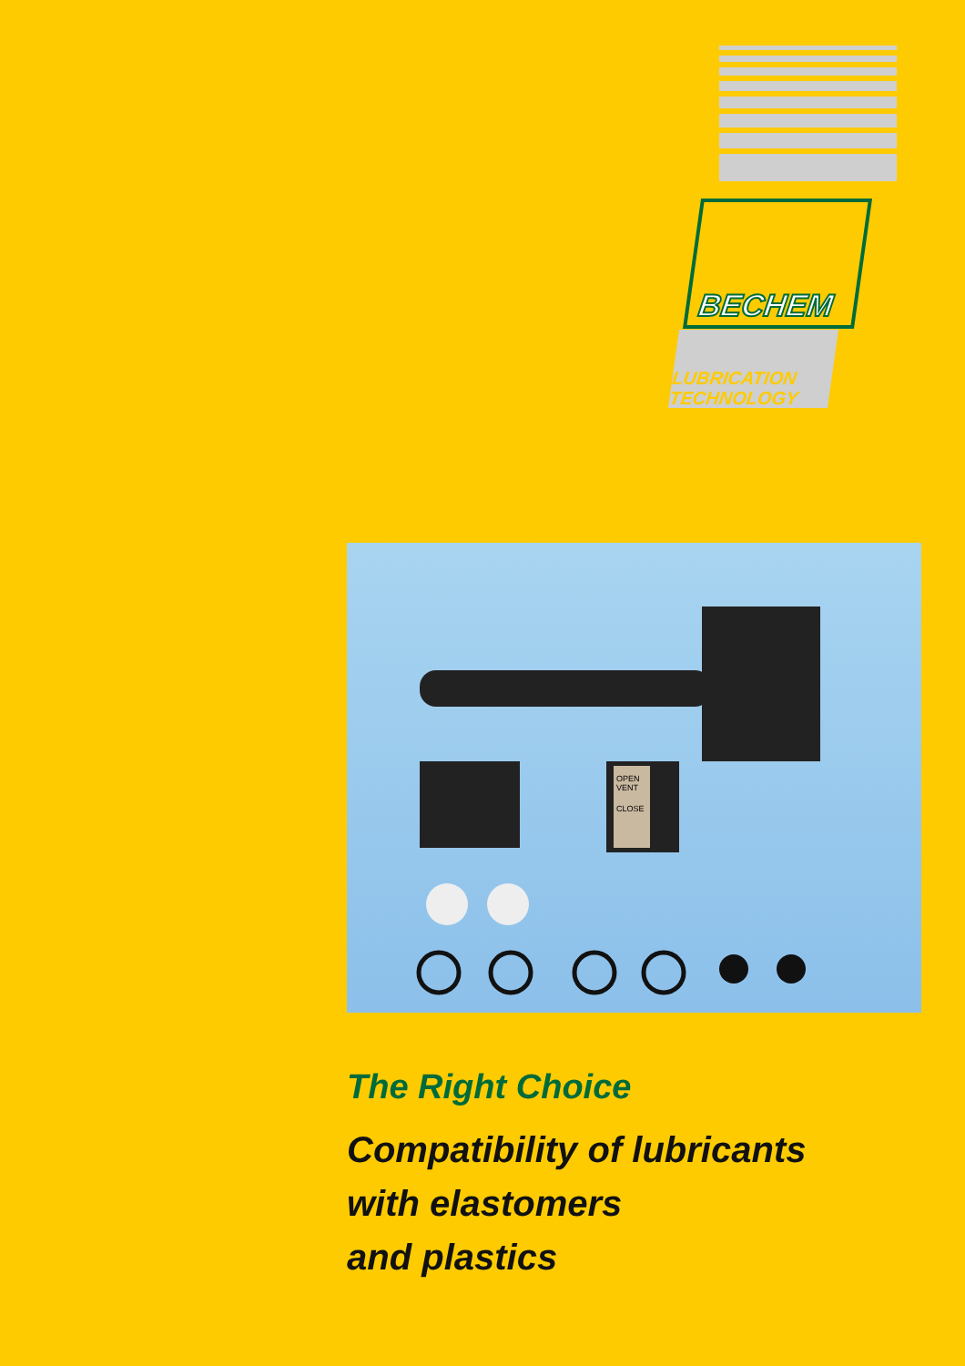BECHEM
LUBRICATION
TECHNOLOGY
OPEN
VENT
CLOSE
The Right Choice
Compatibility of lubricants
with elastomers
and plastics